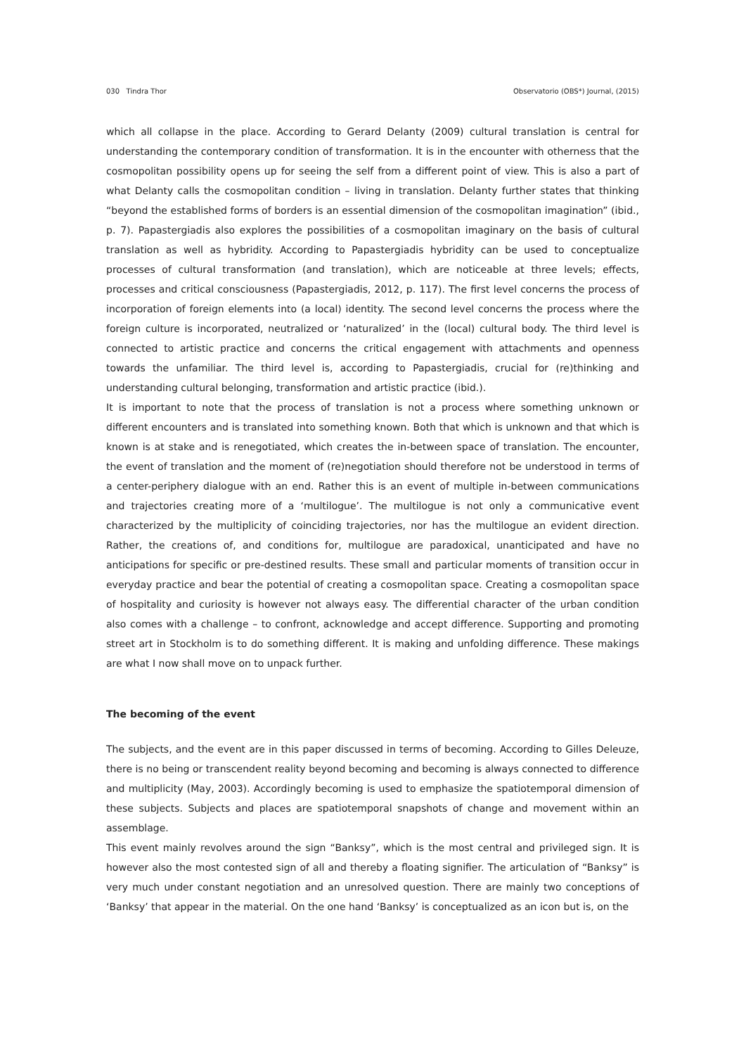030 Tindra Thor Observatorio (OBS*) Journal, (2015)
which all collapse in the place. According to Gerard Delanty (2009) cultural translation is central for understanding the contemporary condition of transformation. It is in the encounter with otherness that the cosmopolitan possibility opens up for seeing the self from a different point of view. This is also a part of what Delanty calls the cosmopolitan condition – living in translation. Delanty further states that thinking “beyond the established forms of borders is an essential dimension of the cosmopolitan imagination” (ibid., p. 7). Papastergiadis also explores the possibilities of a cosmopolitan imaginary on the basis of cultural translation as well as hybridity. According to Papastergiadis hybridity can be used to conceptualize processes of cultural transformation (and translation), which are noticeable at three levels; effects, processes and critical consciousness (Papastergiadis, 2012, p. 117). The first level concerns the process of incorporation of foreign elements into (a local) identity. The second level concerns the process where the foreign culture is incorporated, neutralized or ‘naturalized’ in the (local) cultural body. The third level is connected to artistic practice and concerns the critical engagement with attachments and openness towards the unfamiliar. The third level is, according to Papastergiadis, crucial for (re)thinking and understanding cultural belonging, transformation and artistic practice (ibid.).
It is important to note that the process of translation is not a process where something unknown or different encounters and is translated into something known. Both that which is unknown and that which is known is at stake and is renegotiated, which creates the in-between space of translation. The encounter, the event of translation and the moment of (re)negotiation should therefore not be understood in terms of a center-periphery dialogue with an end. Rather this is an event of multiple in-between communications and trajectories creating more of a ‘multilogue’. The multilogue is not only a communicative event characterized by the multiplicity of coinciding trajectories, nor has the multilogue an evident direction. Rather, the creations of, and conditions for, multilogue are paradoxical, unanticipated and have no anticipations for specific or pre-destined results. These small and particular moments of transition occur in everyday practice and bear the potential of creating a cosmopolitan space. Creating a cosmopolitan space of hospitality and curiosity is however not always easy. The differential character of the urban condition also comes with a challenge – to confront, acknowledge and accept difference. Supporting and promoting street art in Stockholm is to do something different. It is making and unfolding difference. These makings are what I now shall move on to unpack further.
The becoming of the event
The subjects, and the event are in this paper discussed in terms of becoming. According to Gilles Deleuze, there is no being or transcendent reality beyond becoming and becoming is always connected to difference and multiplicity (May, 2003). Accordingly becoming is used to emphasize the spatiotemporal dimension of these subjects. Subjects and places are spatiotemporal snapshots of change and movement within an assemblage.
This event mainly revolves around the sign “Banksy”, which is the most central and privileged sign. It is however also the most contested sign of all and thereby a floating signifier. The articulation of “Banksy” is very much under constant negotiation and an unresolved question. There are mainly two conceptions of ‘Banksy’ that appear in the material. On the one hand ‘Banksy’ is conceptualized as an icon but is, on the